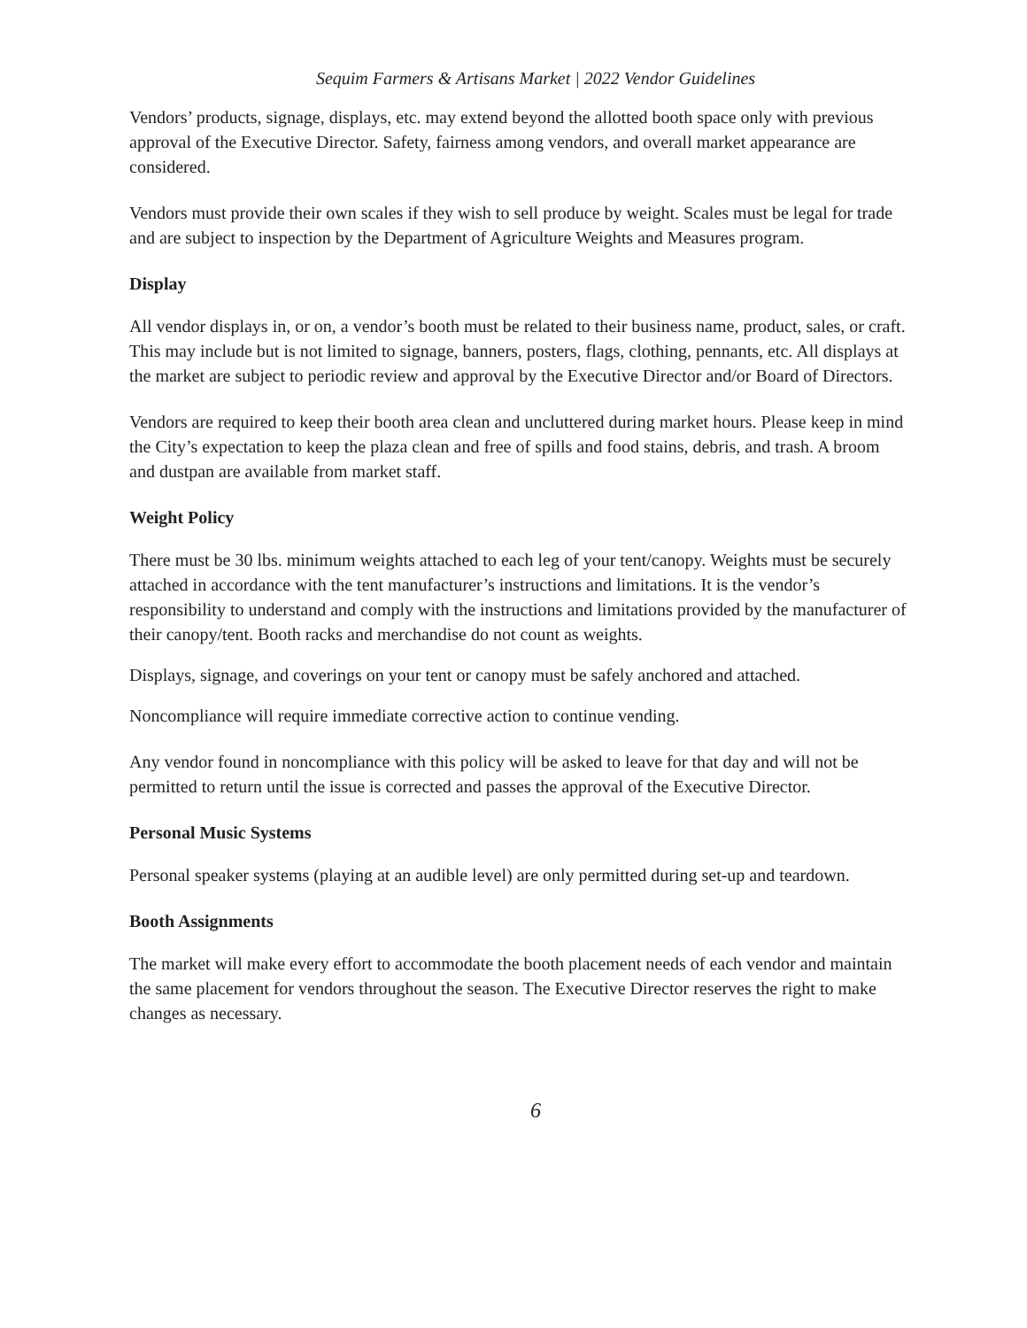Sequim Farmers & Artisans Market | 2022 Vendor Guidelines
Vendors’ products, signage, displays, etc. may extend beyond the allotted booth space only with previous approval of the Executive Director. Safety, fairness among vendors, and overall market appearance are considered.
Vendors must provide their own scales if they wish to sell produce by weight. Scales must be legal for trade and are subject to inspection by the Department of Agriculture Weights and Measures program.
Display
All vendor displays in, or on, a vendor’s booth must be related to their business name, product, sales, or craft. This may include but is not limited to signage, banners, posters, flags, clothing, pennants, etc. All displays at the market are subject to periodic review and approval by the Executive Director and/or Board of Directors.
Vendors are required to keep their booth area clean and uncluttered during market hours. Please keep in mind the City’s expectation to keep the plaza clean and free of spills and food stains, debris, and trash. A broom and dustpan are available from market staff.
Weight Policy
There must be 30 lbs. minimum weights attached to each leg of your tent/canopy. Weights must be securely attached in accordance with the tent manufacturer’s instructions and limitations. It is the vendor’s responsibility to understand and comply with the instructions and limitations provided by the manufacturer of their canopy/tent. Booth racks and merchandise do not count as weights.
Displays, signage, and coverings on your tent or canopy must be safely anchored and attached.
Noncompliance will require immediate corrective action to continue vending.
Any vendor found in noncompliance with this policy will be asked to leave for that day and will not be permitted to return until the issue is corrected and passes the approval of the Executive Director.
Personal Music Systems
Personal speaker systems (playing at an audible level) are only permitted during set-up and teardown.
Booth Assignments
The market will make every effort to accommodate the booth placement needs of each vendor and maintain the same placement for vendors throughout the season. The Executive Director reserves the right to make changes as necessary.
6